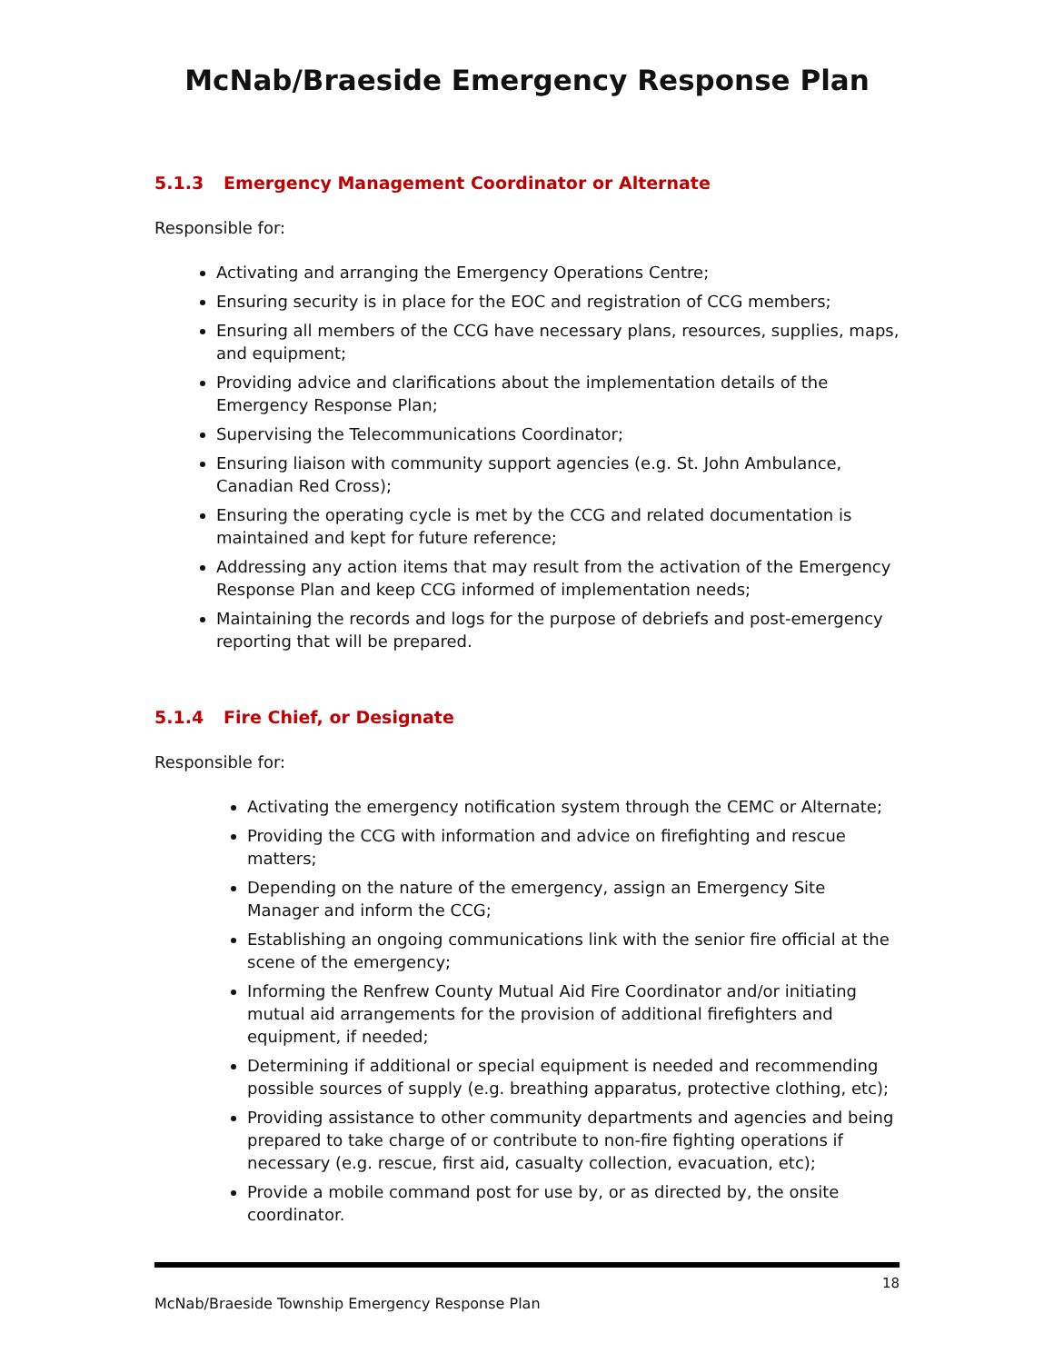McNab/Braeside Emergency Response Plan
5.1.3 Emergency Management Coordinator or Alternate
Responsible for:
Activating and arranging the Emergency Operations Centre;
Ensuring security is in place for the EOC and registration of CCG members;
Ensuring all members of the CCG have necessary plans, resources, supplies, maps, and equipment;
Providing advice and clarifications about the implementation details of the Emergency Response Plan;
Supervising the Telecommunications Coordinator;
Ensuring liaison with community support agencies (e.g. St. John Ambulance, Canadian Red Cross);
Ensuring the operating cycle is met by the CCG and related documentation is maintained and kept for future reference;
Addressing any action items that may result from the activation of the Emergency Response Plan and keep CCG informed of implementation needs;
Maintaining the records and logs for the purpose of debriefs and post-emergency reporting that will be prepared.
5.1.4 Fire Chief, or Designate
Responsible for:
Activating the emergency notification system through the CEMC or Alternate;
Providing the CCG with information and advice on firefighting and rescue matters;
Depending on the nature of the emergency, assign an Emergency Site Manager and inform the CCG;
Establishing an ongoing communications link with the senior fire official at the scene of the emergency;
Informing the Renfrew County Mutual Aid Fire Coordinator and/or initiating mutual aid arrangements for the provision of additional firefighters and equipment, if needed;
Determining if additional or special equipment is needed and recommending possible sources of supply (e.g. breathing apparatus, protective clothing, etc);
Providing assistance to other community departments and agencies and being prepared to take charge of or contribute to non-fire fighting operations if necessary (e.g. rescue, first aid, casualty collection, evacuation, etc);
Provide a mobile command post for use by, or as directed by, the onsite coordinator.
18
McNab/Braeside Township Emergency Response Plan